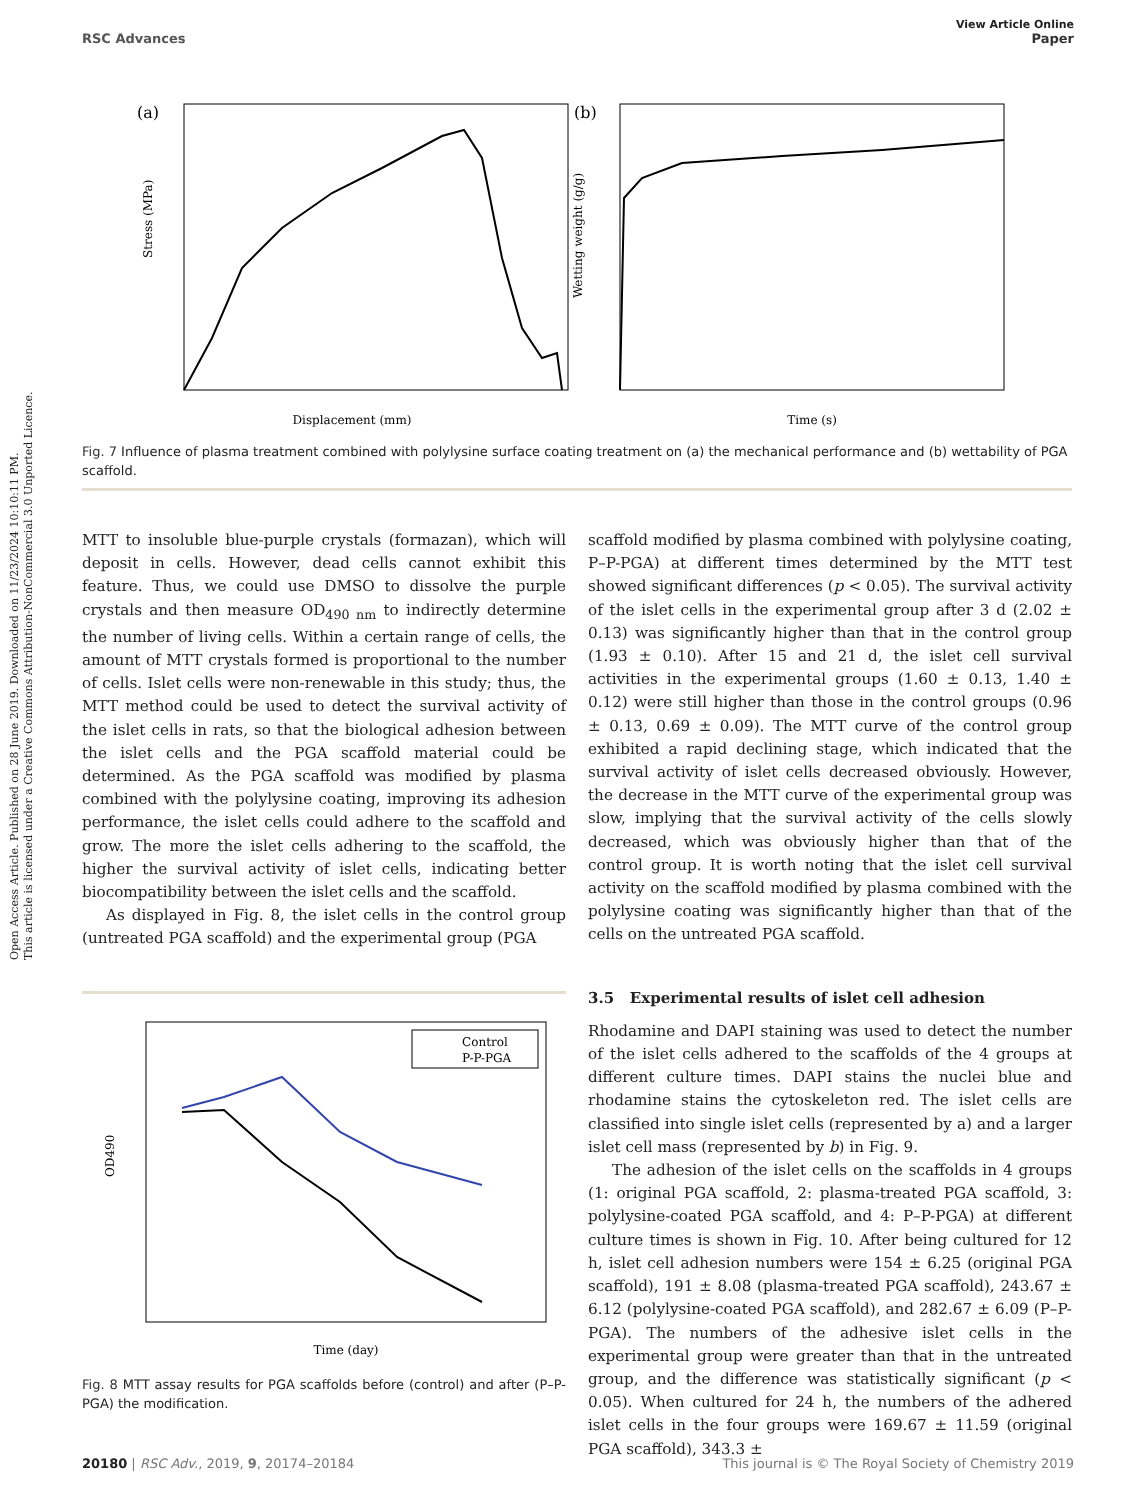Open Access Article. Published on 28 June 2019. Downloaded on 11/23/2024 10:10:11 PM.
This article is licensed under a Creative Commons Attribution-NonCommercial 3.0 Unported Licence.
View Article Online
RSC Advances Paper
(a)
Displacement (mm)
Stress (MPa)
(b)
Time (s)
Wetting weight (g/g)
Fig. 7 Influence of plasma treatment combined with polylysine surface coating treatment on (a) the mechanical performance and (b) wettability of PGA scaffold.
MTT to insoluble blue-purple crystals (formazan), which will deposit in cells. However, dead cells cannot exhibit this feature. Thus, we could use DMSO to dissolve the purple crystals and then measure OD<sub>490 nm</sub> to indirectly determine the number of living cells. Within a certain range of cells, the amount of MTT crystals formed is proportional to the number of cells. Islet cells were non-renewable in this study; thus, the MTT method could be used to detect the survival activity of the islet cells in rats, so that the biological adhesion between the islet cells and the PGA scaffold material could be determined. As the PGA scaffold was modified by plasma combined with the polylysine coating, improving its adhesion performance, the islet cells could adhere to the scaffold and grow. The more the islet cells adhering to the scaffold, the higher the survival activity of islet cells, indicating better biocompatibility between the islet cells and the scaffold.
As displayed in Fig. 8, the islet cells in the control group (untreated PGA scaffold) and the experimental group (PGA
OD490
Control
P-P-PGA
Time (day)
Fig. 8 MTT assay results for PGA scaffolds before (control) and after (P–P-PGA) the modification.
scaffold modified by plasma combined with polylysine coating, P–P-PGA) at different times determined by the MTT test showed significant differences (p < 0.05). The survival activity of the islet cells in the experimental group after 3 d (2.02 ± 0.13) was significantly higher than that in the control group (1.93 ± 0.10). After 15 and 21 d, the islet cell survival activities in the experimental groups (1.60 ± 0.13, 1.40 ± 0.12) were still higher than those in the control groups (0.96 ± 0.13, 0.69 ± 0.09). The MTT curve of the control group exhibited a rapid declining stage, which indicated that the survival activity of islet cells decreased obviously. However, the decrease in the MTT curve of the experimental group was slow, implying that the survival activity of the cells slowly decreased, which was obviously higher than that of the control group. It is worth noting that the islet cell survival activity on the scaffold modified by plasma combined with the polylysine coating was significantly higher than that of the cells on the untreated PGA scaffold.
3.5 Experimental results of islet cell adhesion
Rhodamine and DAPI staining was used to detect the number of the islet cells adhered to the scaffolds of the 4 groups at different culture times. DAPI stains the nuclei blue and rhodamine stains the cytoskeleton red. The islet cells are classified into single islet cells (represented by a) and a larger islet cell mass (represented by b) in Fig. 9.
The adhesion of the islet cells on the scaffolds in 4 groups (1: original PGA scaffold, 2: plasma-treated PGA scaffold, 3: polylysine-coated PGA scaffold, and 4: P–P-PGA) at different culture times is shown in Fig. 10. After being cultured for 12 h, islet cell adhesion numbers were 154 ± 6.25 (original PGA scaffold), 191 ± 8.08 (plasma-treated PGA scaffold), 243.67 ± 6.12 (polylysine-coated PGA scaffold), and 282.67 ± 6.09 (P–P-PGA). The numbers of the adhesive islet cells in the experimental group were greater than that in the untreated group, and the difference was statistically significant (p < 0.05). When cultured for 24 h, the numbers of the adhered islet cells in the four groups were 169.67 ± 11.59 (original PGA scaffold), 343.3 ±
20180 | RSC Adv., 2019, 9, 20174–20184 This journal is © The Royal Society of Chemistry 2019